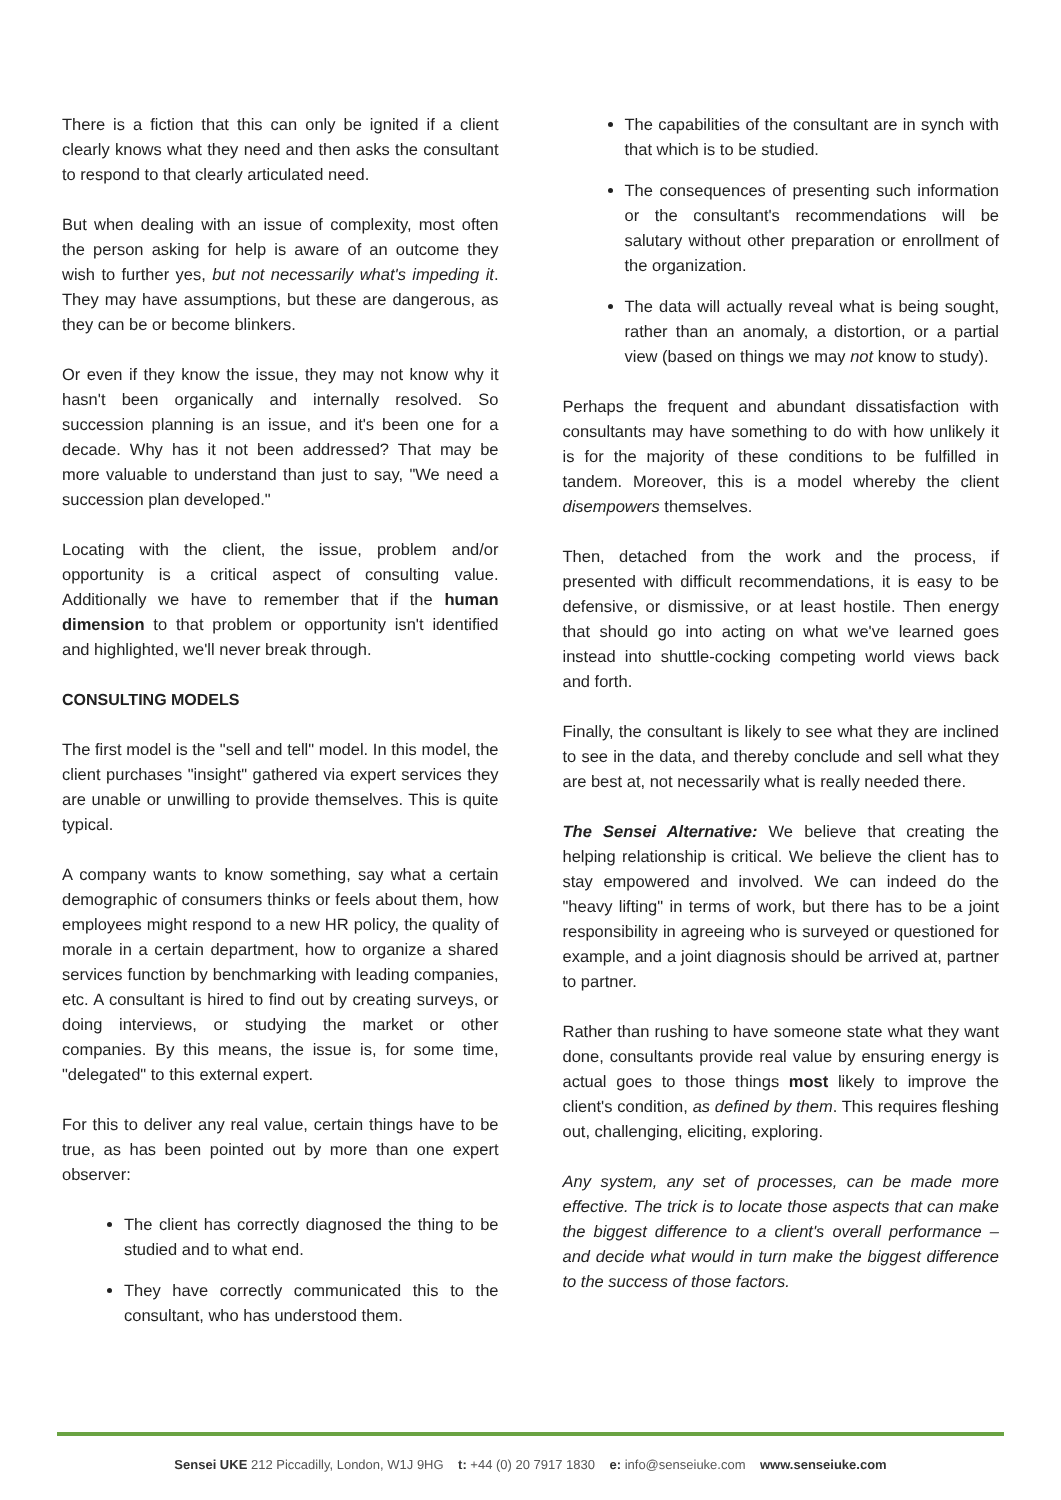There is a fiction that this can only be ignited if a client clearly knows what they need and then asks the consultant to respond to that clearly articulated need.
But when dealing with an issue of complexity, most often the person asking for help is aware of an outcome they wish to further yes, but not necessarily what's impeding it. They may have assumptions, but these are dangerous, as they can be or become blinkers.
Or even if they know the issue, they may not know why it hasn't been organically and internally resolved. So succession planning is an issue, and it's been one for a decade. Why has it not been addressed? That may be more valuable to understand than just to say, "We need a succession plan developed."
Locating with the client, the issue, problem and/or opportunity is a critical aspect of consulting value. Additionally we have to remember that if the human dimension to that problem or opportunity isn't identified and highlighted, we'll never break through.
CONSULTING MODELS
The first model is the "sell and tell" model. In this model, the client purchases "insight" gathered via expert services they are unable or unwilling to provide themselves. This is quite typical.
A company wants to know something, say what a certain demographic of consumers thinks or feels about them, how employees might respond to a new HR policy, the quality of morale in a certain department, how to organize a shared services function by benchmarking with leading companies, etc. A consultant is hired to find out by creating surveys, or doing interviews, or studying the market or other companies. By this means, the issue is, for some time, "delegated" to this external expert.
For this to deliver any real value, certain things have to be true, as has been pointed out by more than one expert observer:
The client has correctly diagnosed the thing to be studied and to what end.
They have correctly communicated this to the consultant, who has understood them.
The capabilities of the consultant are in synch with that which is to be studied.
The consequences of presenting such information or the consultant's recommendations will be salutary without other preparation or enrollment of the organization.
The data will actually reveal what is being sought, rather than an anomaly, a distortion, or a partial view (based on things we may not know to study).
Perhaps the frequent and abundant dissatisfaction with consultants may have something to do with how unlikely it is for the majority of these conditions to be fulfilled in tandem. Moreover, this is a model whereby the client disempowers themselves.
Then, detached from the work and the process, if presented with difficult recommendations, it is easy to be defensive, or dismissive, or at least hostile. Then energy that should go into acting on what we've learned goes instead into shuttle-cocking competing world views back and forth.
Finally, the consultant is likely to see what they are inclined to see in the data, and thereby conclude and sell what they are best at, not necessarily what is really needed there.
The Sensei Alternative: We believe that creating the helping relationship is critical. We believe the client has to stay empowered and involved. We can indeed do the "heavy lifting" in terms of work, but there has to be a joint responsibility in agreeing who is surveyed or questioned for example, and a joint diagnosis should be arrived at, partner to partner.
Rather than rushing to have someone state what they want done, consultants provide real value by ensuring energy is actual goes to those things most likely to improve the client's condition, as defined by them. This requires fleshing out, challenging, eliciting, exploring.
Any system, any set of processes, can be made more effective. The trick is to locate those aspects that can make the biggest difference to a client's overall performance – and decide what would in turn make the biggest difference to the success of those factors.
Sensei UKE 212 Piccadilly, London, W1J 9HG t: +44 (0) 20 7917 1830 e: info@senseiuke.com www.senseiuke.com